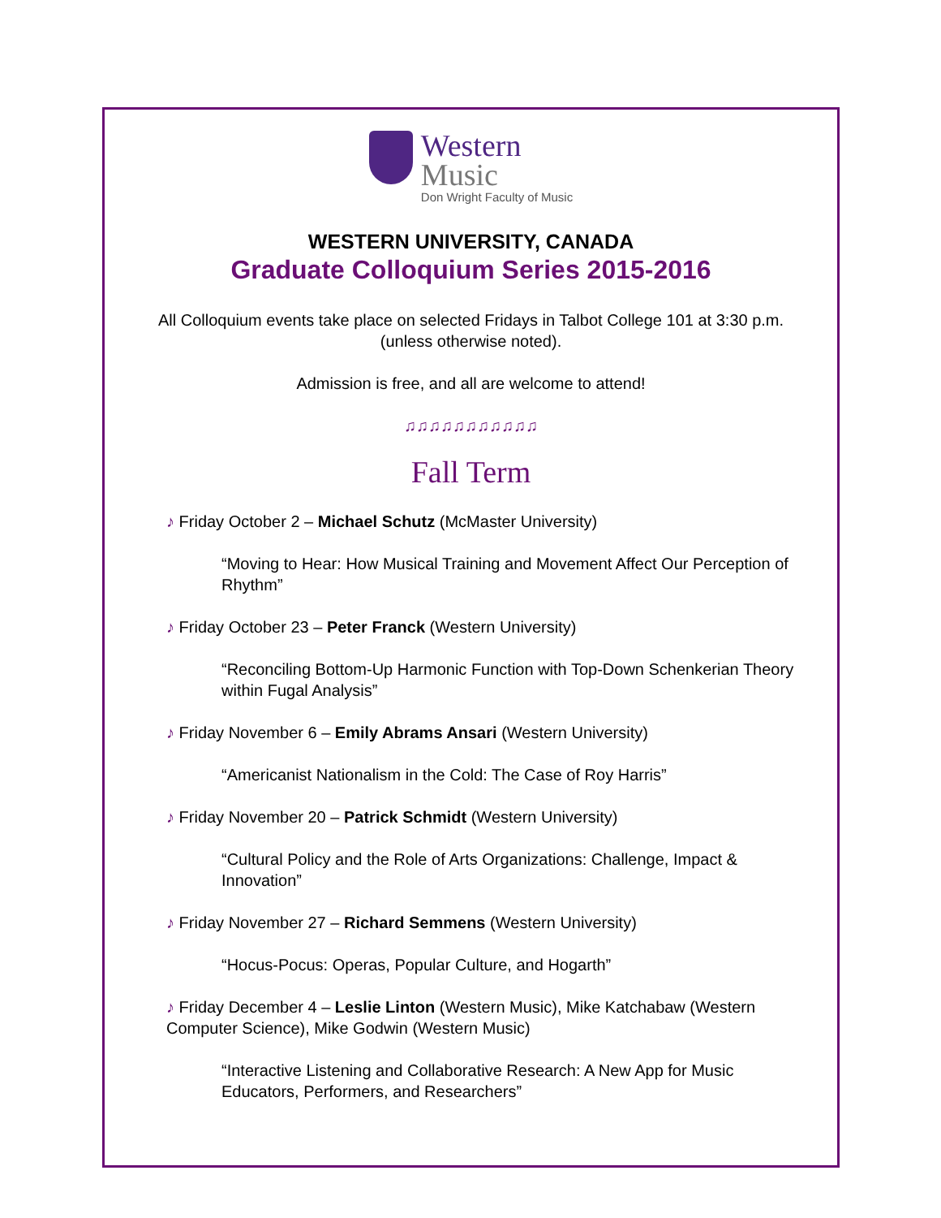Western
Music
Don Wright Faculty of Music
WESTERN UNIVERSITY, CANADA
Graduate Colloquium Series 2015-2016
All Colloquium events take place on selected Fridays in Talbot College 101 at 3:30 p.m.
(unless otherwise noted).
Admission is free, and all are welcome to attend!
♫♫♫♫♫♫♫♫♫♫♫
Fall Term
♪ Friday October 2 – Michael Schutz (McMaster University)
“Moving to Hear: How Musical Training and Movement Affect Our Perception of Rhythm”
♪ Friday October 23 – Peter Franck (Western University)
“Reconciling Bottom-Up Harmonic Function with Top-Down Schenkerian Theory within Fugal Analysis”
♪ Friday November 6 – Emily Abrams Ansari (Western University)
“Americanist Nationalism in the Cold: The Case of Roy Harris”
♪ Friday November 20 – Patrick Schmidt (Western University)
“Cultural Policy and the Role of Arts Organizations: Challenge, Impact & Innovation”
♪ Friday November 27 – Richard Semmens (Western University)
“Hocus-Pocus: Operas, Popular Culture, and Hogarth”
♪ Friday December 4 – Leslie Linton (Western Music), Mike Katchabaw (Western Computer Science), Mike Godwin (Western Music)
“Interactive Listening and Collaborative Research: A New App for Music Educators, Performers, and Researchers”